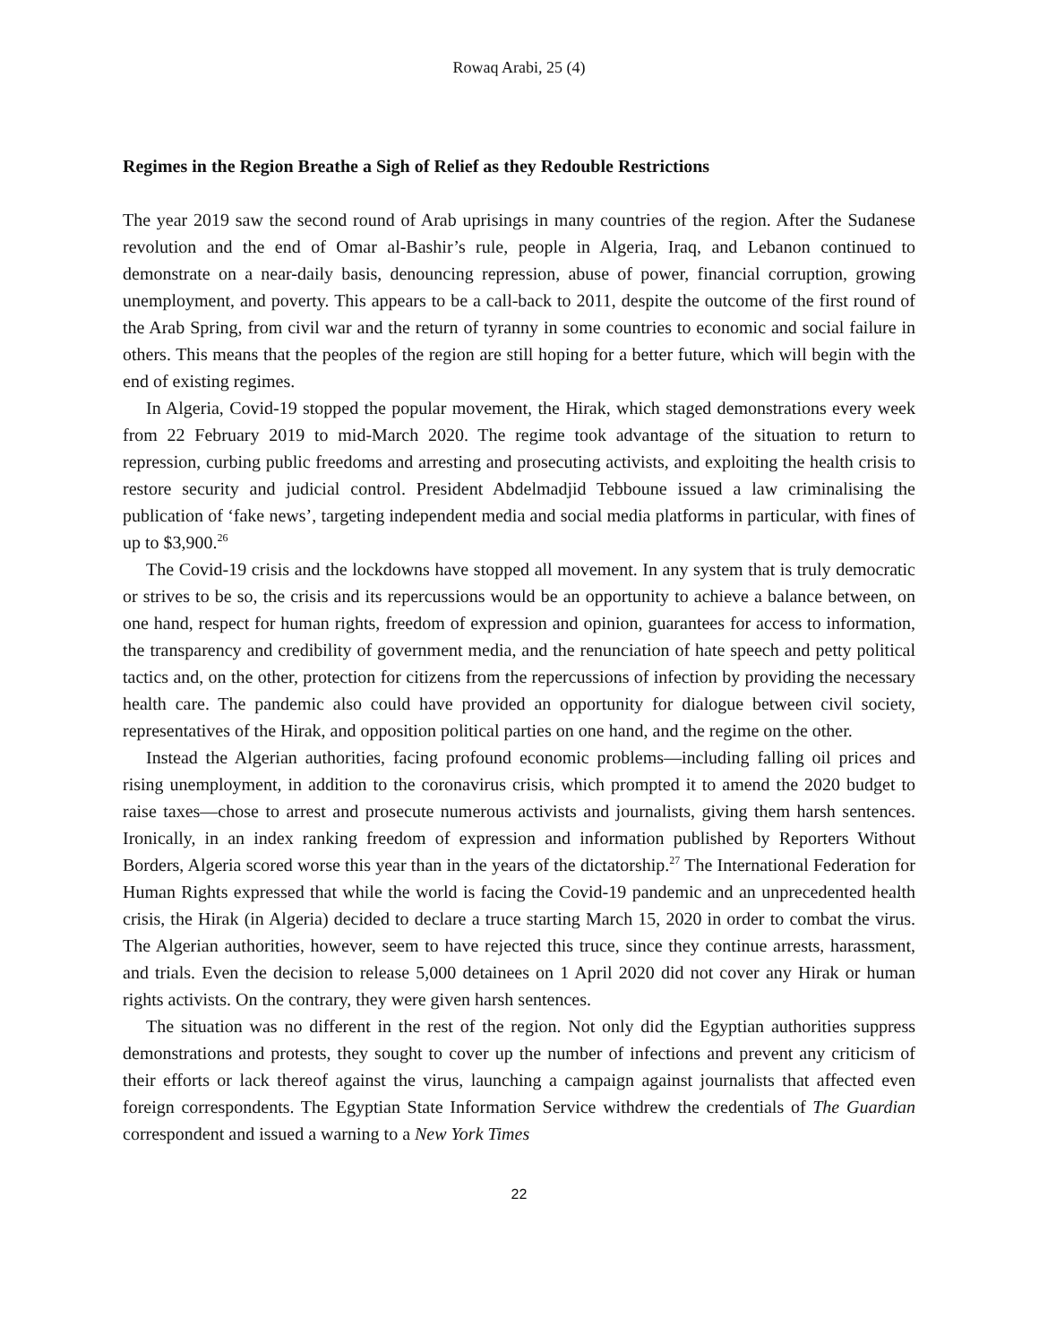Rowaq Arabi, 25 (4)
Regimes in the Region Breathe a Sigh of Relief as they Redouble Restrictions
The year 2019 saw the second round of Arab uprisings in many countries of the region. After the Sudanese revolution and the end of Omar al-Bashir’s rule, people in Algeria, Iraq, and Lebanon continued to demonstrate on a near-daily basis, denouncing repression, abuse of power, financial corruption, growing unemployment, and poverty. This appears to be a call-back to 2011, despite the outcome of the first round of the Arab Spring, from civil war and the return of tyranny in some countries to economic and social failure in others. This means that the peoples of the region are still hoping for a better future, which will begin with the end of existing regimes.
In Algeria, Covid-19 stopped the popular movement, the Hirak, which staged demonstrations every week from 22 February 2019 to mid-March 2020. The regime took advantage of the situation to return to repression, curbing public freedoms and arresting and prosecuting activists, and exploiting the health crisis to restore security and judicial control. President Abdelmadjid Tebboune issued a law criminalising the publication of ‘fake news’, targeting independent media and social media platforms in particular, with fines of up to $3,900.<sup>26</sup>
The Covid-19 crisis and the lockdowns have stopped all movement. In any system that is truly democratic or strives to be so, the crisis and its repercussions would be an opportunity to achieve a balance between, on one hand, respect for human rights, freedom of expression and opinion, guarantees for access to information, the transparency and credibility of government media, and the renunciation of hate speech and petty political tactics and, on the other, protection for citizens from the repercussions of infection by providing the necessary health care. The pandemic also could have provided an opportunity for dialogue between civil society, representatives of the Hirak, and opposition political parties on one hand, and the regime on the other.
Instead the Algerian authorities, facing profound economic problems—including falling oil prices and rising unemployment, in addition to the coronavirus crisis, which prompted it to amend the 2020 budget to raise taxes—chose to arrest and prosecute numerous activists and journalists, giving them harsh sentences. Ironically, in an index ranking freedom of expression and information published by Reporters Without Borders, Algeria scored worse this year than in the years of the dictatorship.<sup>27</sup> The International Federation for Human Rights expressed that while the world is facing the Covid-19 pandemic and an unprecedented health crisis, the Hirak (in Algeria) decided to declare a truce starting March 15, 2020 in order to combat the virus. The Algerian authorities, however, seem to have rejected this truce, since they continue arrests, harassment, and trials. Even the decision to release 5,000 detainees on 1 April 2020 did not cover any Hirak or human rights activists. On the contrary, they were given harsh sentences.
The situation was no different in the rest of the region. Not only did the Egyptian authorities suppress demonstrations and protests, they sought to cover up the number of infections and prevent any criticism of their efforts or lack thereof against the virus, launching a campaign against journalists that affected even foreign correspondents. The Egyptian State Information Service withdrew the credentials of The Guardian correspondent and issued a warning to a New York Times
22